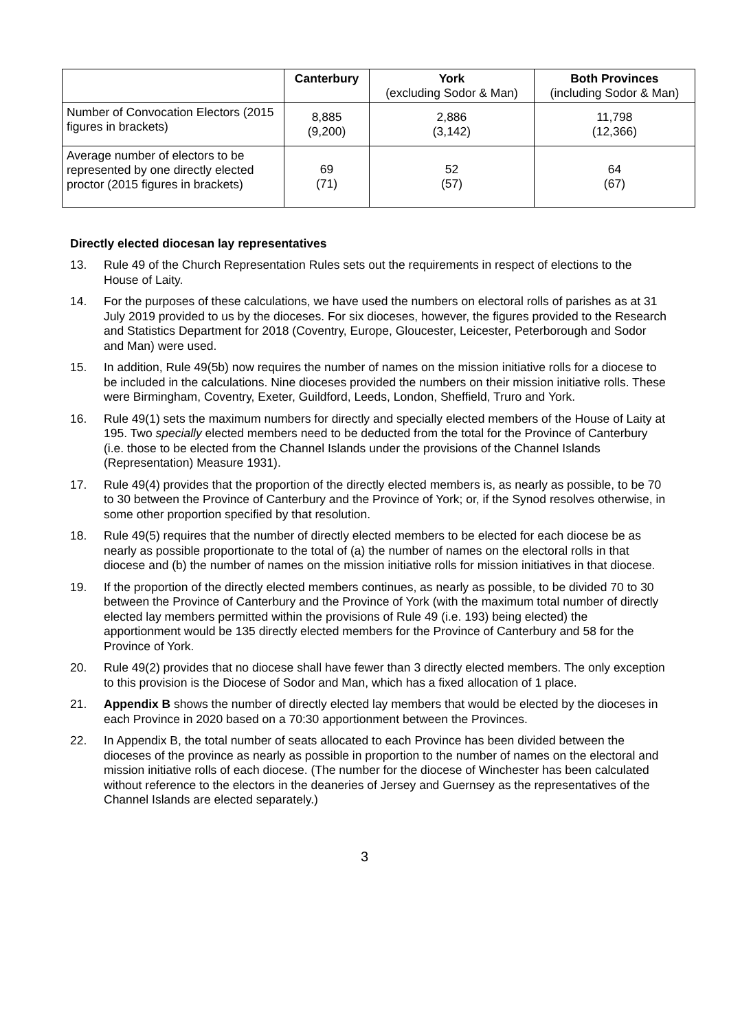| | Canterbury | York (excluding Sodor & Man) | Both Provinces (including Sodor & Man) |
| --- | --- | --- | --- |
| Number of Convocation Electors (2015 figures in brackets) | 8,885 (9,200) | 2,886 (3,142) | 11,798 (12,366) |
| Average number of electors to be represented by one directly elected proctor (2015 figures in brackets) | 69 (71) | 52 (57) | 64 (67) |
Directly elected diocesan lay representatives
13. Rule 49 of the Church Representation Rules sets out the requirements in respect of elections to the House of Laity.
14. For the purposes of these calculations, we have used the numbers on electoral rolls of parishes as at 31 July 2019 provided to us by the dioceses. For six dioceses, however, the figures provided to the Research and Statistics Department for 2018 (Coventry, Europe, Gloucester, Leicester, Peterborough and Sodor and Man) were used.
15. In addition, Rule 49(5b) now requires the number of names on the mission initiative rolls for a diocese to be included in the calculations. Nine dioceses provided the numbers on their mission initiative rolls. These were Birmingham, Coventry, Exeter, Guildford, Leeds, London, Sheffield, Truro and York.
16. Rule 49(1) sets the maximum numbers for directly and specially elected members of the House of Laity at 195. Two specially elected members need to be deducted from the total for the Province of Canterbury (i.e. those to be elected from the Channel Islands under the provisions of the Channel Islands (Representation) Measure 1931).
17. Rule 49(4) provides that the proportion of the directly elected members is, as nearly as possible, to be 70 to 30 between the Province of Canterbury and the Province of York; or, if the Synod resolves otherwise, in some other proportion specified by that resolution.
18. Rule 49(5) requires that the number of directly elected members to be elected for each diocese be as nearly as possible proportionate to the total of (a) the number of names on the electoral rolls in that diocese and (b) the number of names on the mission initiative rolls for mission initiatives in that diocese.
19. If the proportion of the directly elected members continues, as nearly as possible, to be divided 70 to 30 between the Province of Canterbury and the Province of York (with the maximum total number of directly elected lay members permitted within the provisions of Rule 49 (i.e. 193) being elected) the apportionment would be 135 directly elected members for the Province of Canterbury and 58 for the Province of York.
20. Rule 49(2) provides that no diocese shall have fewer than 3 directly elected members. The only exception to this provision is the Diocese of Sodor and Man, which has a fixed allocation of 1 place.
21. Appendix B shows the number of directly elected lay members that would be elected by the dioceses in each Province in 2020 based on a 70:30 apportionment between the Provinces.
22. In Appendix B, the total number of seats allocated to each Province has been divided between the dioceses of the province as nearly as possible in proportion to the number of names on the electoral and mission initiative rolls of each diocese. (The number for the diocese of Winchester has been calculated without reference to the electors in the deaneries of Jersey and Guernsey as the representatives of the Channel Islands are elected separately.)
3